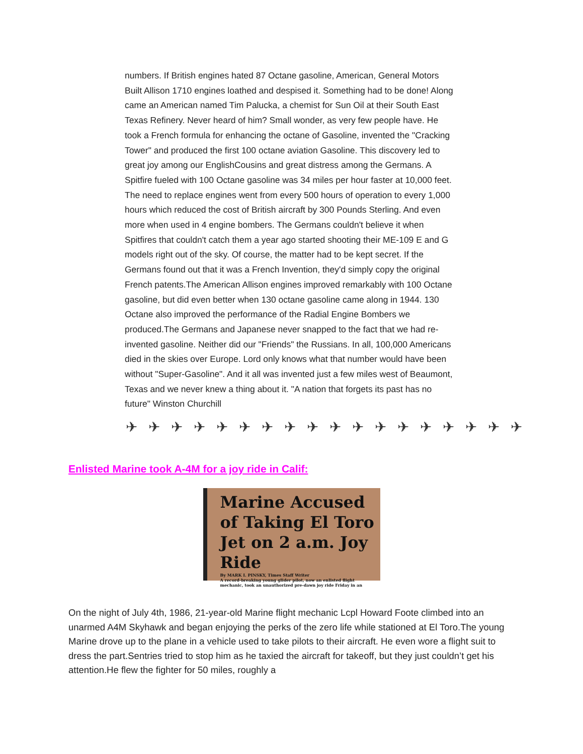numbers. If British engines hated 87 Octane gasoline, American, General Motors Built Allison 1710 engines loathed and despised it. Something had to be done! Along came an American named Tim Palucka, a chemist for Sun Oil at their South East Texas Refinery. Never heard of him? Small wonder, as very few people have. He took a French formula for enhancing the octane of Gasoline, invented the "Cracking Tower" and produced the first 100 octane aviation Gasoline. This discovery led to great joy among our EnglishCousins and great distress among the Germans. A Spitfire fueled with 100 Octane gasoline was 34 miles per hour faster at 10,000 feet. The need to replace engines went from every 500 hours of operation to every 1,000 hours which reduced the cost of British aircraft by 300 Pounds Sterling. And even more when used in 4 engine bombers. The Germans couldn't believe it when Spitfires that couldn't catch them a year ago started shooting their ME-109 E and G models right out of the sky. Of course, the matter had to be kept secret. If the Germans found out that it was a French Invention, they'd simply copy the original French patents.The American Allison engines improved remarkably with 100 Octane gasoline, but did even better when 130 octane gasoline came along in 1944. 130 Octane also improved the performance of the Radial Engine Bombers we produced.The Germans and Japanese never snapped to the fact that we had re-invented gasoline. Neither did our "Friends" the Russians. In all, 100,000 Americans died in the skies over Europe. Lord only knows what that number would have been without "Super-Gasoline". And it all was invented just a few miles west of Beaumont, Texas and we never knew a thing about it. "A nation that forgets its past has no future" Winston Churchill
✈✈✈✈✈✈✈✈✈✈✈✈✈✈✈✈✈✈
Enlisted Marine took A-4M for a joy ride in Calif:
Marine Accused of Taking El Toro Jet on 2 a.m. Joy Ride
By MARK I. PINSKY, Times Staff Writer
A record-breaking young glider pilot, now an enlisted flight mechanic, took an unauthorized pre-dawn joy ride Friday in an
On the night of July 4th, 1986, 21-year-old Marine flight mechanic Lcpl Howard Foote climbed into an unarmed A4M Skyhawk and began enjoying the perks of the zero life while stationed at El Toro.The young Marine drove up to the plane in a vehicle used to take pilots to their aircraft. He even wore a flight suit to dress the part.Sentries tried to stop him as he taxied the aircraft for takeoff, but they just couldn’t get his attention.He flew the fighter for 50 miles, roughly a